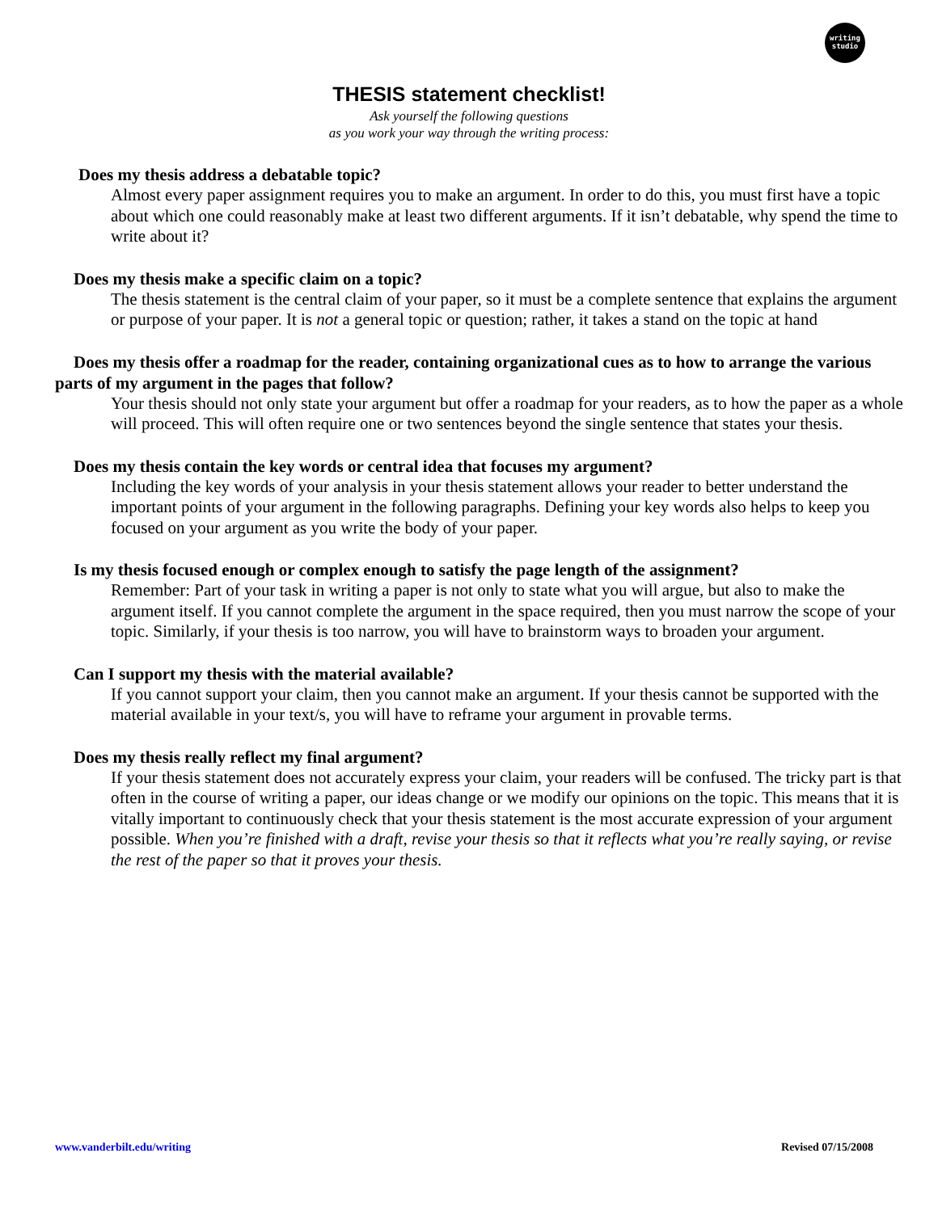writing
studio
THESIS statement checklist!
Ask yourself the following questions
as you work your way through the writing process:
Does my thesis address a debatable topic?
Almost every paper assignment requires you to make an argument. In order to do this, you must first have a topic about which one could reasonably make at least two different arguments. If it isn’t debatable, why spend the time to write about it?
Does my thesis make a specific claim on a topic?
The thesis statement is the central claim of your paper, so it must be a complete sentence that explains the argument or purpose of your paper. It is not a general topic or question; rather, it takes a stand on the topic at hand
Does my thesis offer a roadmap for the reader, containing organizational cues as to how to arrange the various parts of my argument in the pages that follow?
Your thesis should not only state your argument but offer a roadmap for your readers, as to how the paper as a whole will proceed. This will often require one or two sentences beyond the single sentence that states your thesis.
Does my thesis contain the key words or central idea that focuses my argument?
Including the key words of your analysis in your thesis statement allows your reader to better understand the important points of your argument in the following paragraphs. Defining your key words also helps to keep you focused on your argument as you write the body of your paper.
Is my thesis focused enough or complex enough to satisfy the page length of the assignment?
Remember: Part of your task in writing a paper is not only to state what you will argue, but also to make the argument itself. If you cannot complete the argument in the space required, then you must narrow the scope of your topic. Similarly, if your thesis is too narrow, you will have to brainstorm ways to broaden your argument.
Can I support my thesis with the material available?
If you cannot support your claim, then you cannot make an argument. If your thesis cannot be supported with the material available in your text/s, you will have to reframe your argument in provable terms.
Does my thesis really reflect my final argument?
If your thesis statement does not accurately express your claim, your readers will be confused. The tricky part is that often in the course of writing a paper, our ideas change or we modify our opinions on the topic. This means that it is vitally important to continuously check that your thesis statement is the most accurate expression of your argument possible. When you’re finished with a draft, revise your thesis so that it reflects what you’re really saying, or revise the rest of the paper so that it proves your thesis.
www.vanderbilt.edu/writing Revised 07/15/2008